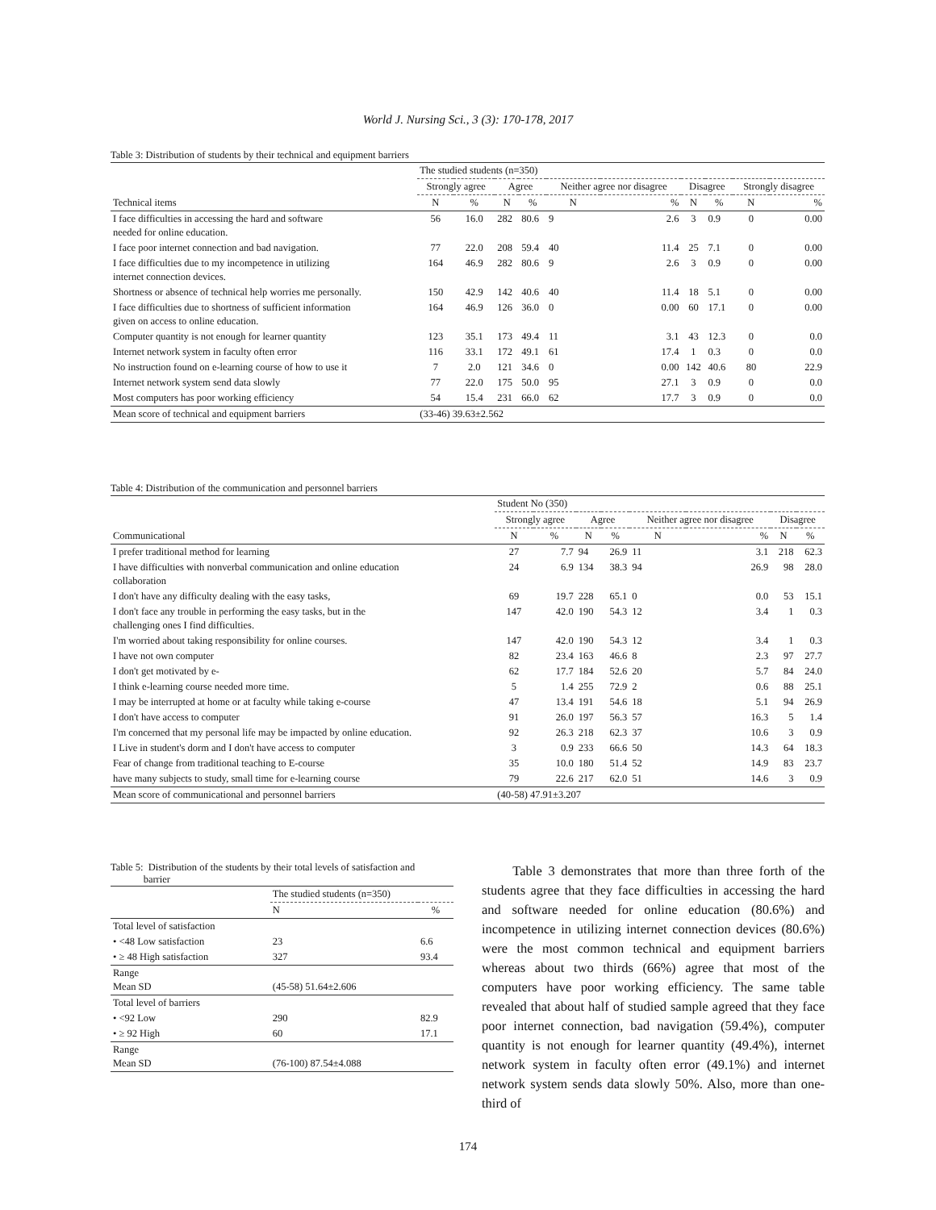World J. Nursing Sci., 3 (3): 170-178, 2017
Table 3: Distribution of students by their technical and equipment barriers
| | The studied students (n=350) | | | | | | | | | |
| --- | --- | --- | --- | --- | --- | --- | --- | --- | --- | --- |
| | Strongly agree | | Agree | | Neither agree nor disagree | | Disagree | | Strongly disagree | |
| Technical items | N | % | N | % | N | % | N | % | N | % |
| I face difficulties in accessing the hard and software needed for online education. | 56 | 16.0 | 282 | 80.6 | 9 | 2.6 | 3 | 0.9 | 0 | 0.00 |
| I face poor internet connection and bad navigation. | 77 | 22.0 | 208 | 59.4 | 40 | 11.4 | 25 | 7.1 | 0 | 0.00 |
| I face difficulties due to my incompetence in utilizing internet connection devices. | 164 | 46.9 | 282 | 80.6 | 9 | 2.6 | 3 | 0.9 | 0 | 0.00 |
| Shortness or absence of technical help worries me personally. | 150 | 42.9 | 142 | 40.6 | 40 | 11.4 | 18 | 5.1 | 0 | 0.00 |
| I face difficulties due to shortness of sufficient information given on access to online education. | 164 | 46.9 | 126 | 36.0 | 0 | 0.00 | 60 | 17.1 | 0 | 0.00 |
| Computer quantity is not enough for learner quantity | 123 | 35.1 | 173 | 49.4 | 11 | 3.1 | 43 | 12.3 | 0 | 0.0 |
| Internet network system in faculty often error | 116 | 33.1 | 172 | 49.1 | 61 | 17.4 | 1 | 0.3 | 0 | 0.0 |
| No instruction found on e-learning course of how to use it | 7 | 2.0 | 121 | 34.6 | 0 | 0.00 | 142 | 40.6 | 80 | 22.9 |
| Internet network system send data slowly | 77 | 22.0 | 175 | 50.0 | 95 | 27.1 | 3 | 0.9 | 0 | 0.0 |
| Most computers has poor working efficiency | 54 | 15.4 | 231 | 66.0 | 62 | 17.7 | 3 | 0.9 | 0 | 0.0 |
| Mean score of technical and equipment barriers | (33-46) 39.63±2.562 | | | | | | | | | |
Table 4: Distribution of the communication and personnel barriers
| | Student No (350) | | | | | | | |
| --- | --- | --- | --- | --- | --- | --- | --- | --- |
| | Strongly agree | | Agree | | Neither agree nor disagree | | Disagree | |
| Communicational | N | % | N | % | N | % | N | % |
| I prefer traditional method for learning | 27 | 7.7 | 94 | 26.9 | 11 | 3.1 | 218 | 62.3 |
| I have difficulties with nonverbal communication and online education collaboration | 24 | 6.9 | 134 | 38.3 | 94 | 26.9 | 98 | 28.0 |
| I don't have any difficulty dealing with the easy tasks, | 69 | 19.7 | 228 | 65.1 | 0 | 0.0 | 53 | 15.1 |
| I don't face any trouble in performing the easy tasks, but in the challenging ones I find difficulties. | 147 | 42.0 | 190 | 54.3 | 12 | 3.4 | 1 | 0.3 |
| I'm worried about taking responsibility for online courses. | 147 | 42.0 | 190 | 54.3 | 12 | 3.4 | 1 | 0.3 |
| I have not own computer | 82 | 23.4 | 163 | 46.6 | 8 | 2.3 | 97 | 27.7 |
| I don't get motivated by e- | 62 | 17.7 | 184 | 52.6 | 20 | 5.7 | 84 | 24.0 |
| I think e-learning course needed more time. | 5 | 1.4 | 255 | 72.9 | 2 | 0.6 | 88 | 25.1 |
| I may be interrupted at home or at faculty while taking e-course | 47 | 13.4 | 191 | 54.6 | 18 | 5.1 | 94 | 26.9 |
| I don't have access to computer | 91 | 26.0 | 197 | 56.3 | 57 | 16.3 | 5 | 1.4 |
| I'm concerned that my personal life may be impacted by online education. | 92 | 26.3 | 218 | 62.3 | 37 | 10.6 | 3 | 0.9 |
| I Live in student's dorm and I don't have access to computer | 3 | 0.9 | 233 | 66.6 | 50 | 14.3 | 64 | 18.3 |
| Fear of change from traditional teaching to E-course | 35 | 10.0 | 180 | 51.4 | 52 | 14.9 | 83 | 23.7 |
| have many subjects to study, small time for e-learning course | 79 | 22.6 | 217 | 62.0 | 51 | 14.6 | 3 | 0.9 |
| Mean score of communicational and personnel barriers | (40-58) 47.91±3.207 | | | | | | | |
Table 5: Distribution of the students by their total levels of satisfaction and
barrier
| | The studied students (n=350) | |
| --- | --- | --- |
| | N | % |
| Total level of satisfaction | | |
| • <48 Low satisfaction | 23 | 6.6 |
| • ≥ 48 High satisfaction | 327 | 93.4 |
| Range Mean SD | (45-58) 51.64±2.606 | |
| Total level of barriers | | |
| • <92 Low | 290 | 82.9 |
| • ≥ 92 High | 60 | 17.1 |
| Range Mean SD | (76-100) 87.54±4.088 | |
Table 3 demonstrates that more than three forth of the students agree that they face difficulties in accessing the hard and software needed for online education (80.6%) and incompetence in utilizing internet connection devices (80.6%) were the most common technical and equipment barriers whereas about two thirds (66%) agree that most of the computers have poor working efficiency. The same table revealed that about half of studied sample agreed that they face poor internet connection, bad navigation (59.4%), computer quantity is not enough for learner quantity (49.4%), internet network system in faculty often error (49.1%) and internet network system sends data slowly 50%. Also, more than one-third of
174